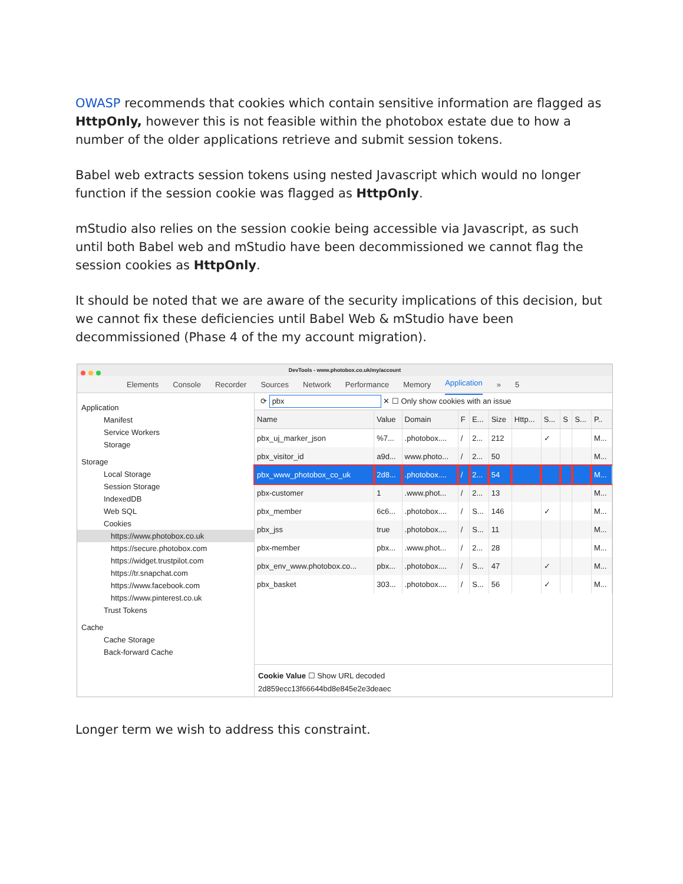OWASP recommends that cookies which contain sensitive information are flagged as HttpOnly, however this is not feasible within the photobox estate due to how a number of the older applications retrieve and submit session tokens.
Babel web extracts session tokens using nested Javascript which would no longer function if the session cookie was flagged as HttpOnly.
mStudio also relies on the session cookie being accessible via Javascript, as such until both Babel web and mStudio have been decommissioned we cannot flag the session cookies as HttpOnly.
It should be noted that we are aware of the security implications of this decision, but we cannot fix these deficiencies until Babel Web & mStudio have been decommissioned (Phase 4 of the my account migration).
DevTools - www.photobox.co.uk/my/account
Elements Console Recorder Sources Network Performance Memory Application » 5
Application
Manifest
Service Workers
Storage
Storage
Local Storage
Session Storage
IndexedDB
Web SQL
Cookies
https://www.photobox.co.uk
https://secure.photobox.com
https://widget.trustpilot.com
https://tr.snapchat.com
https://www.facebook.com
https://www.pinterest.co.uk
Trust Tokens
Cache
Cache Storage
Back-forward Cache
⟳ pbx ✕ ☐ Only show cookies with an issue
| Name | Value | Domain | F | E... | Size | Http... | S... | S | S... | P.. |
| --- | --- | --- | --- | --- | --- | --- | --- | --- | --- | --- |
| pbx_uj_marker_json | %7... | .photobox.... | / | 2... | 212 | | ✓ | | | M... |
| pbx_visitor_id | a9d... | www.photo... | / | 2... | 50 | | | | | M... |
| pbx_www_photobox_co_uk | 2d8... | .photobox.... | / | 2... | 54 | | | | | M... |
| pbx-customer | 1 | .www.phot... | / | 2... | 13 | | | | | M... |
| pbx_member | 6c6... | .photobox.... | / | S... | 146 | | ✓ | | | M... |
| pbx_jss | true | .photobox.... | / | S... | 11 | | | | | M... |
| pbx-member | pbx... | .www.phot... | / | 2... | 28 | | | | | M... |
| pbx_env_www.photobox.co... | pbx... | .photobox.... | / | S... | 47 | | ✓ | | | M... |
| pbx_basket | 303... | .photobox.... | / | S... | 56 | | ✓ | | | M... |
Cookie Value ☐ Show URL decoded
2d859ecc13f66644bd8e845e2e3deaec
Longer term we wish to address this constraint.